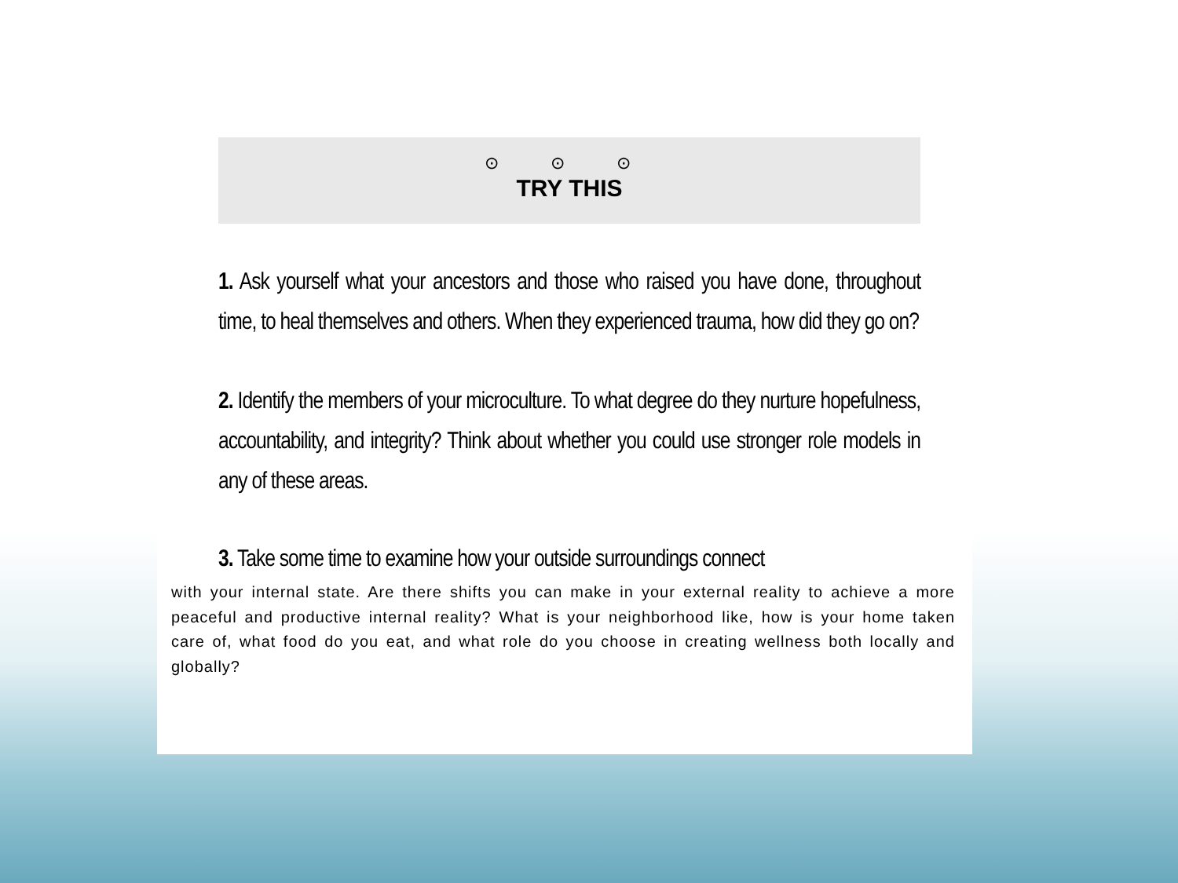⊙ ⊙ ⊙
TRY THIS
1. Ask yourself what your ancestors and those who raised you have done, throughout time, to heal themselves and others. When they experienced trauma, how did they go on?
2. Identify the members of your microculture. To what degree do they nurture hopefulness, accountability, and integrity? Think about whether you could use stronger role models in any of these areas.
3. Take some time to examine how your outside surroundings connect
with your internal state. Are there shifts you can make in your external reality to achieve a more peaceful and productive internal reality? What is your neighborhood like, how is your home taken care of, what food do you eat, and what role do you choose in creating wellness both locally and globally?